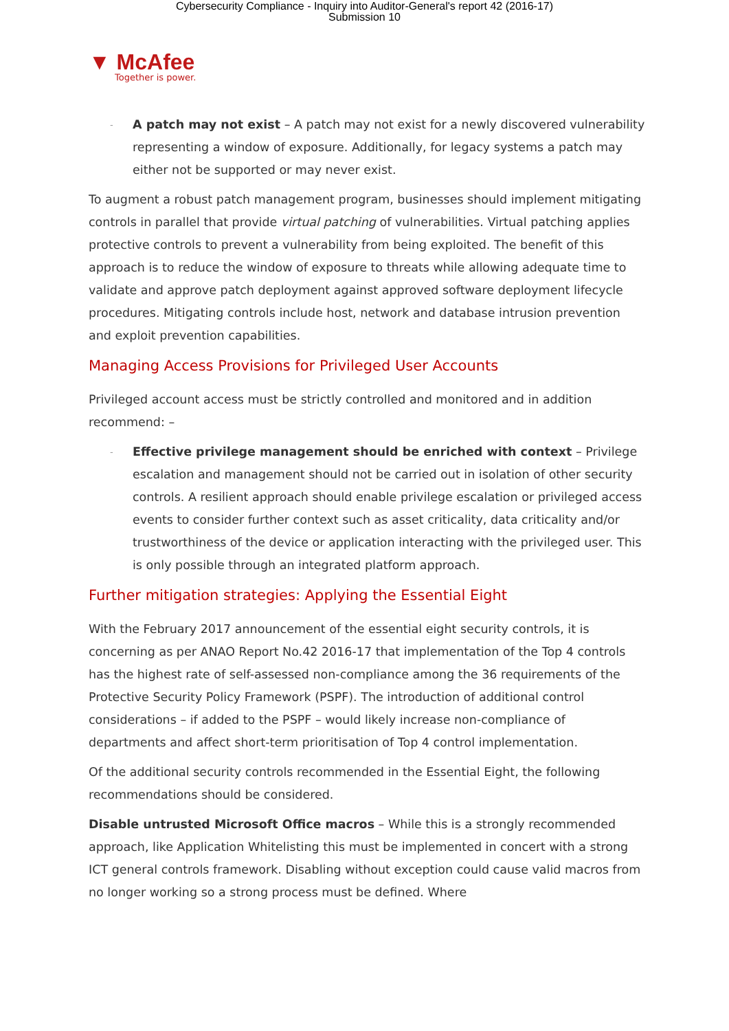Cybersecurity Compliance - Inquiry into Auditor-General's report 42 (2016-17)
Submission 10
▼ McAfee
Together is power.
-
A patch may not exist – A patch may not exist for a newly discovered vulnerability representing a window of exposure. Additionally, for legacy systems a patch may either not be supported or may never exist.
To augment a robust patch management program, businesses should implement mitigating controls in parallel that provide virtual patching of vulnerabilities. Virtual patching applies protective controls to prevent a vulnerability from being exploited. The benefit of this approach is to reduce the window of exposure to threats while allowing adequate time to validate and approve patch deployment against approved software deployment lifecycle procedures. Mitigating controls include host, network and database intrusion prevention and exploit prevention capabilities.
Managing Access Provisions for Privileged User Accounts
Privileged account access must be strictly controlled and monitored and in addition recommend: –
-
Effective privilege management should be enriched with context – Privilege escalation and management should not be carried out in isolation of other security controls. A resilient approach should enable privilege escalation or privileged access events to consider further context such as asset criticality, data criticality and/or trustworthiness of the device or application interacting with the privileged user. This is only possible through an integrated platform approach.
Further mitigation strategies: Applying the Essential Eight
With the February 2017 announcement of the essential eight security controls, it is concerning as per ANAO Report No.42 2016-17 that implementation of the Top 4 controls has the highest rate of self-assessed non-compliance among the 36 requirements of the Protective Security Policy Framework (PSPF). The introduction of additional control considerations – if added to the PSPF – would likely increase non-compliance of departments and affect short-term prioritisation of Top 4 control implementation.
Of the additional security controls recommended in the Essential Eight, the following recommendations should be considered.
Disable untrusted Microsoft Office macros – While this is a strongly recommended approach, like Application Whitelisting this must be implemented in concert with a strong ICT general controls framework. Disabling without exception could cause valid macros from no longer working so a strong process must be defined. Where